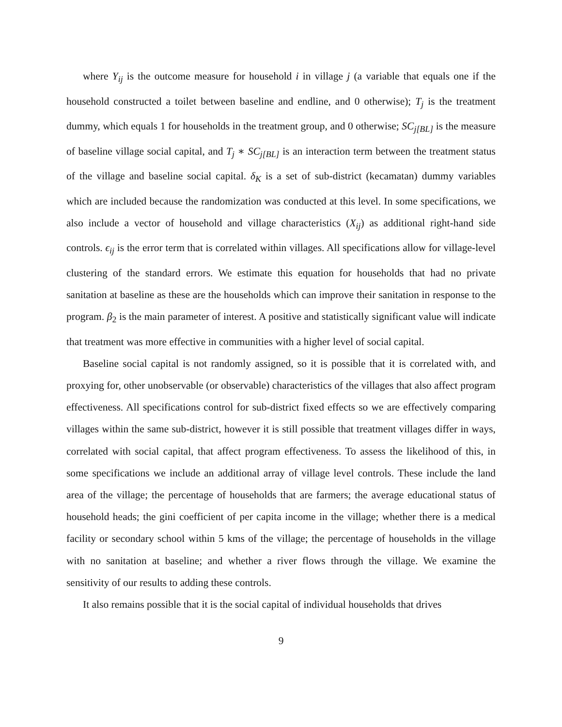where Y<sub>ij</sub> is the outcome measure for household i in village j (a variable that equals one if the household constructed a toilet between baseline and endline, and 0 otherwise); T<sub>j</sub> is the treatment dummy, which equals 1 for households in the treatment group, and 0 otherwise; SC<sub>j[BL]</sub> is the measure of baseline village social capital, and T<sub>j</sub> ∗ SC<sub>j[BL]</sub> is an interaction term between the treatment status of the village and baseline social capital. δ<sub>K</sub> is a set of sub-district (kecamatan) dummy variables which are included because the randomization was conducted at this level. In some specifications, we also include a vector of household and village characteristics (X<sub>ij</sub>) as additional right-hand side controls. ϵ<sub>ij</sub> is the error term that is correlated within villages. All specifications allow for village-level clustering of the standard errors. We estimate this equation for households that had no private sanitation at baseline as these are the households which can improve their sanitation in response to the program. β<sub>2</sub> is the main parameter of interest. A positive and statistically significant value will indicate that treatment was more effective in communities with a higher level of social capital.
Baseline social capital is not randomly assigned, so it is possible that it is correlated with, and proxying for, other unobservable (or observable) characteristics of the villages that also affect program effectiveness. All specifications control for sub-district fixed effects so we are effectively comparing villages within the same sub-district, however it is still possible that treatment villages differ in ways, correlated with social capital, that affect program effectiveness. To assess the likelihood of this, in some specifications we include an additional array of village level controls. These include the land area of the village; the percentage of households that are farmers; the average educational status of household heads; the gini coefficient of per capita income in the village; whether there is a medical facility or secondary school within 5 kms of the village; the percentage of households in the village with no sanitation at baseline; and whether a river flows through the village. We examine the sensitivity of our results to adding these controls.
It also remains possible that it is the social capital of individual households that drives
9